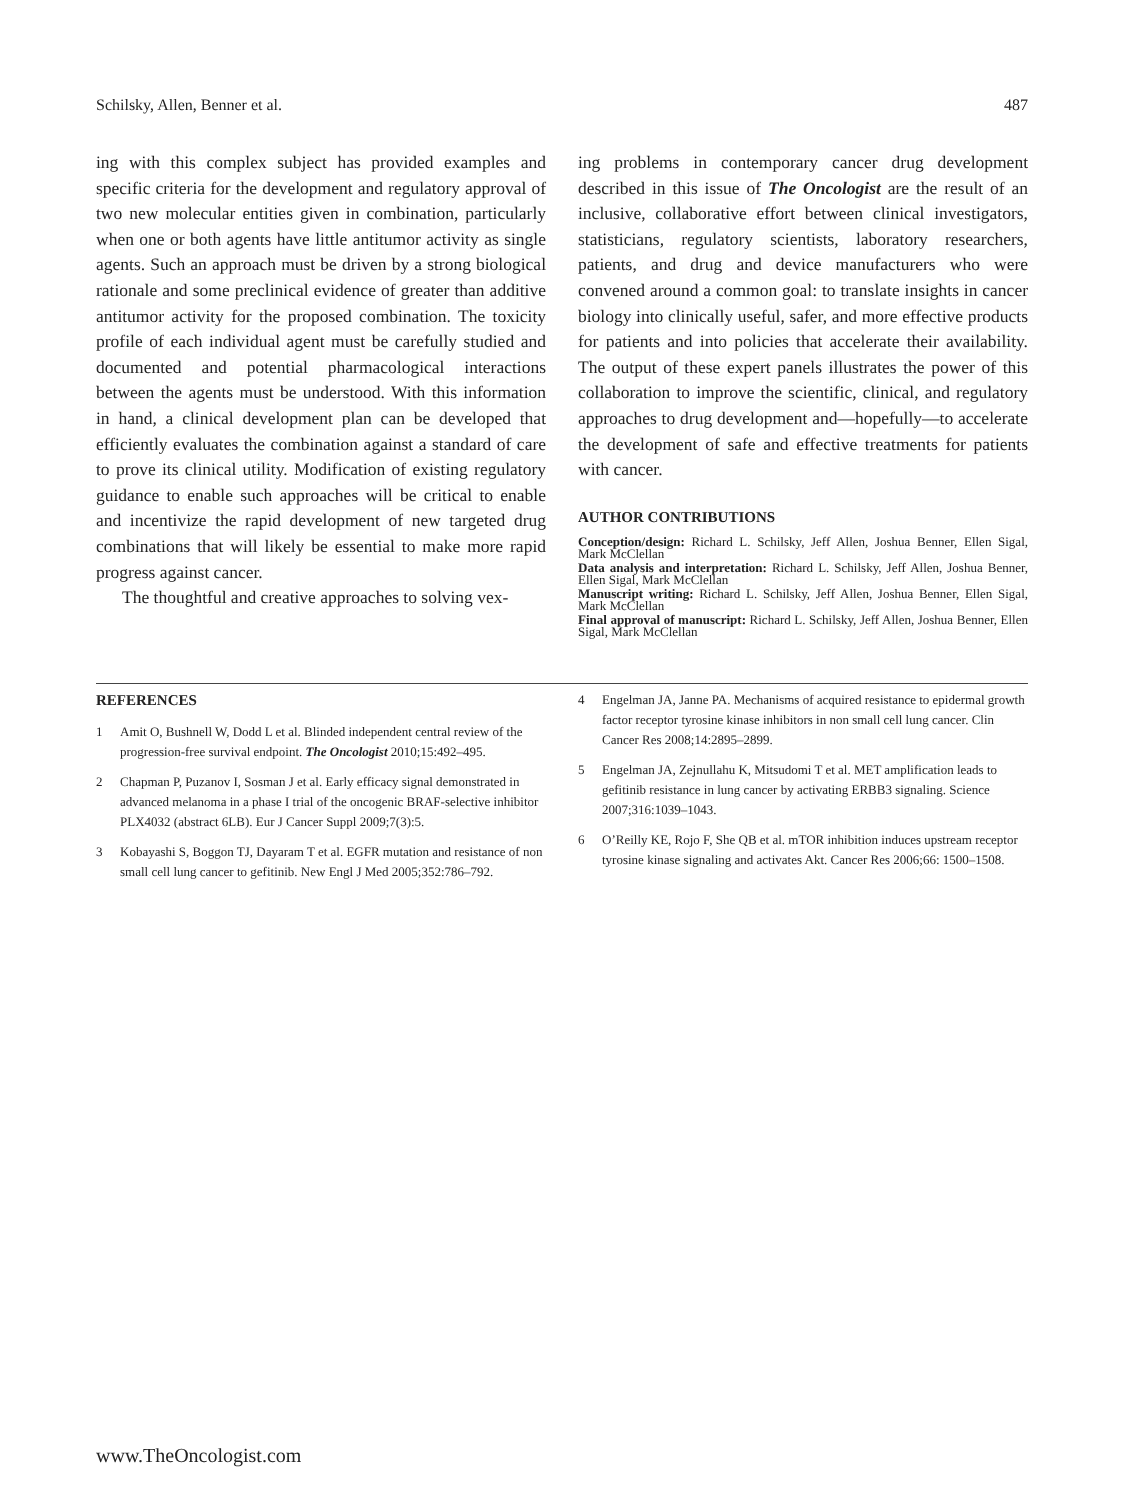Schilsky, Allen, Benner et al. 487
ing with this complex subject has provided examples and specific criteria for the development and regulatory approval of two new molecular entities given in combination, particularly when one or both agents have little antitumor activity as single agents. Such an approach must be driven by a strong biological rationale and some preclinical evidence of greater than additive antitumor activity for the proposed combination. The toxicity profile of each individual agent must be carefully studied and documented and potential pharmacological interactions between the agents must be understood. With this information in hand, a clinical development plan can be developed that efficiently evaluates the combination against a standard of care to prove its clinical utility. Modification of existing regulatory guidance to enable such approaches will be critical to enable and incentivize the rapid development of new targeted drug combinations that will likely be essential to make more rapid progress against cancer.
The thoughtful and creative approaches to solving vex-
ing problems in contemporary cancer drug development described in this issue of The Oncologist are the result of an inclusive, collaborative effort between clinical investigators, statisticians, regulatory scientists, laboratory researchers, patients, and drug and device manufacturers who were convened around a common goal: to translate insights in cancer biology into clinically useful, safer, and more effective products for patients and into policies that accelerate their availability. The output of these expert panels illustrates the power of this collaboration to improve the scientific, clinical, and regulatory approaches to drug development and—hopefully—to accelerate the development of safe and effective treatments for patients with cancer.
AUTHOR CONTRIBUTIONS
Conception/design: Richard L. Schilsky, Jeff Allen, Joshua Benner, Ellen Sigal, Mark McClellan
Data analysis and interpretation: Richard L. Schilsky, Jeff Allen, Joshua Benner, Ellen Sigal, Mark McClellan
Manuscript writing: Richard L. Schilsky, Jeff Allen, Joshua Benner, Ellen Sigal, Mark McClellan
Final approval of manuscript: Richard L. Schilsky, Jeff Allen, Joshua Benner, Ellen Sigal, Mark McClellan
REFERENCES
1 Amit O, Bushnell W, Dodd L et al. Blinded independent central review of the progression-free survival endpoint. The Oncologist 2010;15:492–495.
2 Chapman P, Puzanov I, Sosman J et al. Early efficacy signal demonstrated in advanced melanoma in a phase I trial of the oncogenic BRAF-selective inhibitor PLX4032 (abstract 6LB). Eur J Cancer Suppl 2009;7(3):5.
3 Kobayashi S, Boggon TJ, Dayaram T et al. EGFR mutation and resistance of non small cell lung cancer to gefitinib. New Engl J Med 2005;352:786–792.
4 Engelman JA, Janne PA. Mechanisms of acquired resistance to epidermal growth factor receptor tyrosine kinase inhibitors in non small cell lung cancer. Clin Cancer Res 2008;14:2895–2899.
5 Engelman JA, Zejnullahu K, Mitsudomi T et al. MET amplification leads to gefitinib resistance in lung cancer by activating ERBB3 signaling. Science 2007;316:1039–1043.
6 O’Reilly KE, Rojo F, She QB et al. mTOR inhibition induces upstream receptor tyrosine kinase signaling and activates Akt. Cancer Res 2006;66: 1500–1508.
www.TheOncologist.com